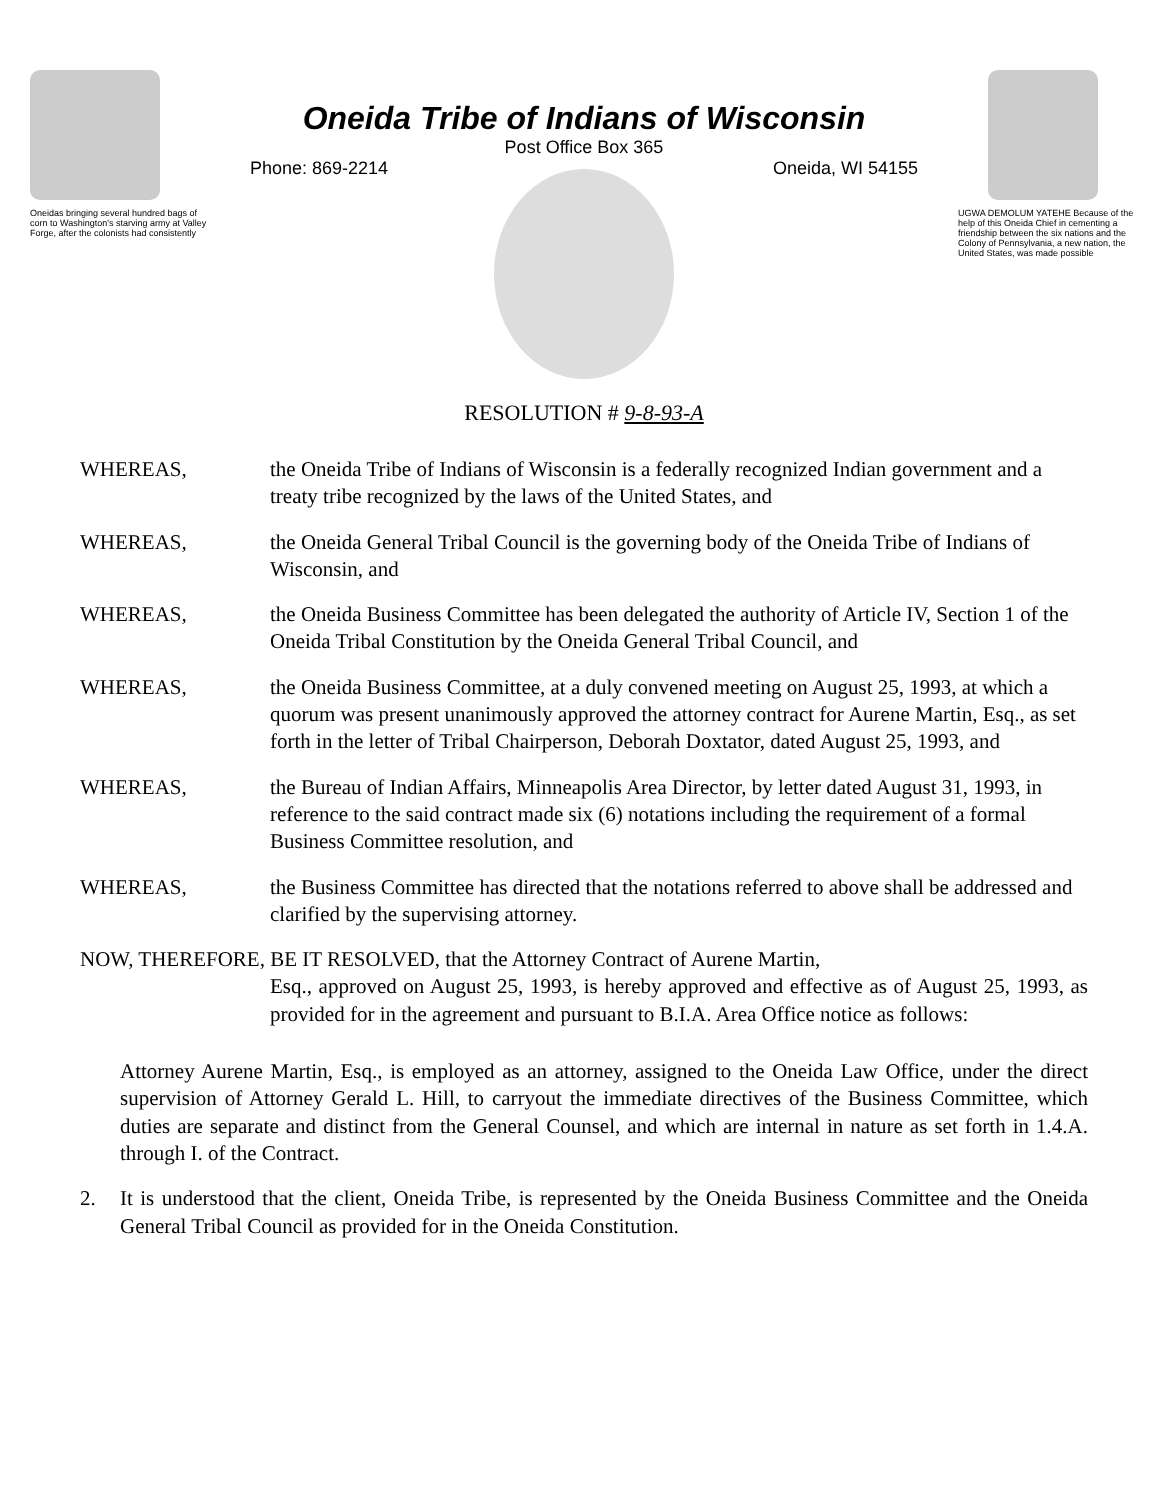Oneidas bringing several hundred bags of corn to Washington's starving army at Valley Forge, after the colonists had consistently
Oneida Tribe of Indians of Wisconsin
Post Office Box 365
Phone: 869-2214 Oneida, WI 54155
UGWA DEMOLUM YATEHE Because of the help of this Oneida Chief in cementing a friendship between the six nations and the Colony of Pennsylvania, a new nation, the United States, was made possible
RESOLUTION # 9-8-93-A
WHEREAS, the Oneida Tribe of Indians of Wisconsin is a federally recognized Indian government and a treaty tribe recognized by the laws of the United States, and
WHEREAS, the Oneida General Tribal Council is the governing body of the Oneida Tribe of Indians of Wisconsin, and
WHEREAS, the Oneida Business Committee has been delegated the authority of Article IV, Section 1 of the Oneida Tribal Constitution by the Oneida General Tribal Council, and
WHEREAS, the Oneida Business Committee, at a duly convened meeting on August 25, 1993, at which a quorum was present unanimously approved the attorney contract for Aurene Martin, Esq., as set forth in the letter of Tribal Chairperson, Deborah Doxtator, dated August 25, 1993, and
WHEREAS, the Bureau of Indian Affairs, Minneapolis Area Director, by letter dated August 31, 1993, in reference to the said contract made six (6) notations including the requirement of a formal Business Committee resolution, and
WHEREAS, the Business Committee has directed that the notations referred to above shall be addressed and clarified by the supervising attorney.
NOW, THEREFORE, BE IT RESOLVED, that the Attorney Contract of Aurene Martin,
Esq., approved on August 25, 1993, is hereby approved and effective as of August 25, 1993, as provided for in the agreement and pursuant to B.I.A. Area Office notice as follows:
Attorney Aurene Martin, Esq., is employed as an attorney, assigned to the Oneida Law Office, under the direct supervision of Attorney Gerald L. Hill, to carryout the immediate directives of the Business Committee, which duties are separate and distinct from the General Counsel, and which are internal in nature as set forth in 1.4.A. through I. of the Contract.
2. It is understood that the client, Oneida Tribe, is represented by the Oneida Business Committee and the Oneida General Tribal Council as provided for in the Oneida Constitution.